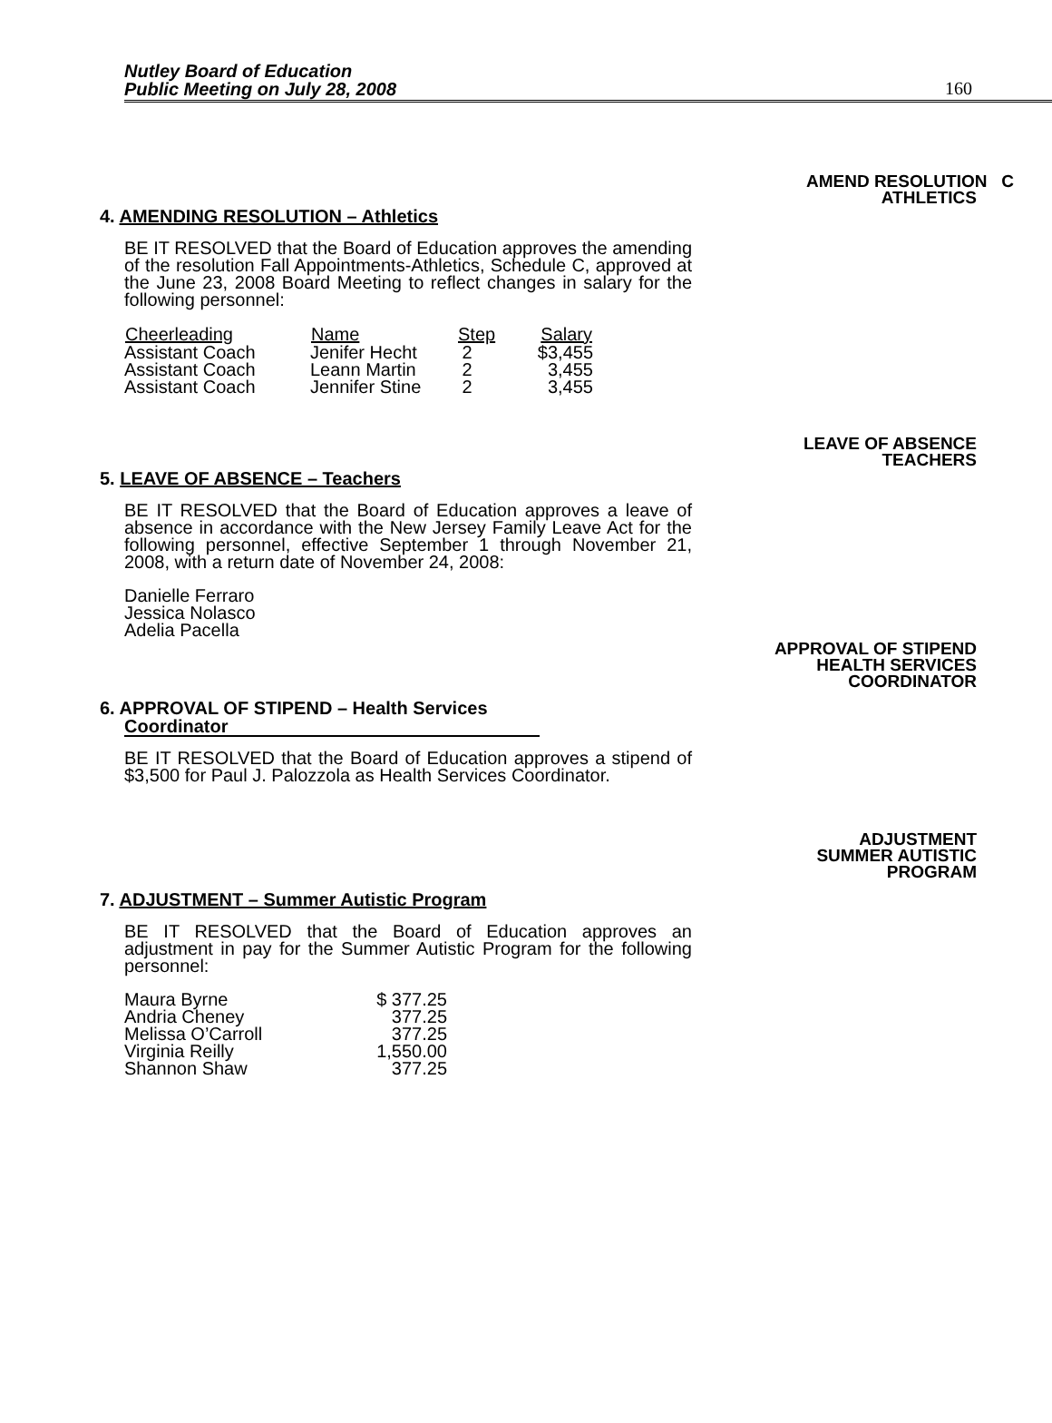Nutley Board of Education
Public Meeting on July 28, 2008
160
AMEND RESOLUTION C
ATHLETICS
4. AMENDING RESOLUTION – Athletics
BE IT RESOLVED that the Board of Education approves the amending of the resolution Fall Appointments-Athletics, Schedule C, approved at the June 23, 2008 Board Meeting to reflect changes in salary for the following personnel:
| Cheerleading | Name | Step | Salary |
| --- | --- | --- | --- |
| Assistant Coach | Jenifer Hecht | 2 | $3,455 |
| Assistant Coach | Leann Martin | 2 | 3,455 |
| Assistant Coach | Jennifer Stine | 2 | 3,455 |
LEAVE OF ABSENCE
TEACHERS
5. LEAVE OF ABSENCE – Teachers
BE IT RESOLVED that the Board of Education approves a leave of absence in accordance with the New Jersey Family Leave Act for the following personnel, effective September 1 through November 21, 2008, with a return date of November 24, 2008:
Danielle Ferraro
Jessica Nolasco
Adelia Pacella
APPROVAL OF STIPEND
HEALTH SERVICES
COORDINATOR
6. APPROVAL OF STIPEND – Health Services
Coordinator
BE IT RESOLVED that the Board of Education approves a stipend of $3,500 for Paul J. Palozzola as Health Services Coordinator.
ADJUSTMENT
SUMMER AUTISTIC
PROGRAM
7. ADJUSTMENT – Summer Autistic Program
BE IT RESOLVED that the Board of Education approves an adjustment in pay for the Summer Autistic Program for the following personnel:
| Maura Byrne | $ 377.25 |
| Andria Cheney | 377.25 |
| Melissa O’Carroll | 377.25 |
| Virginia Reilly | 1,550.00 |
| Shannon Shaw | 377.25 |